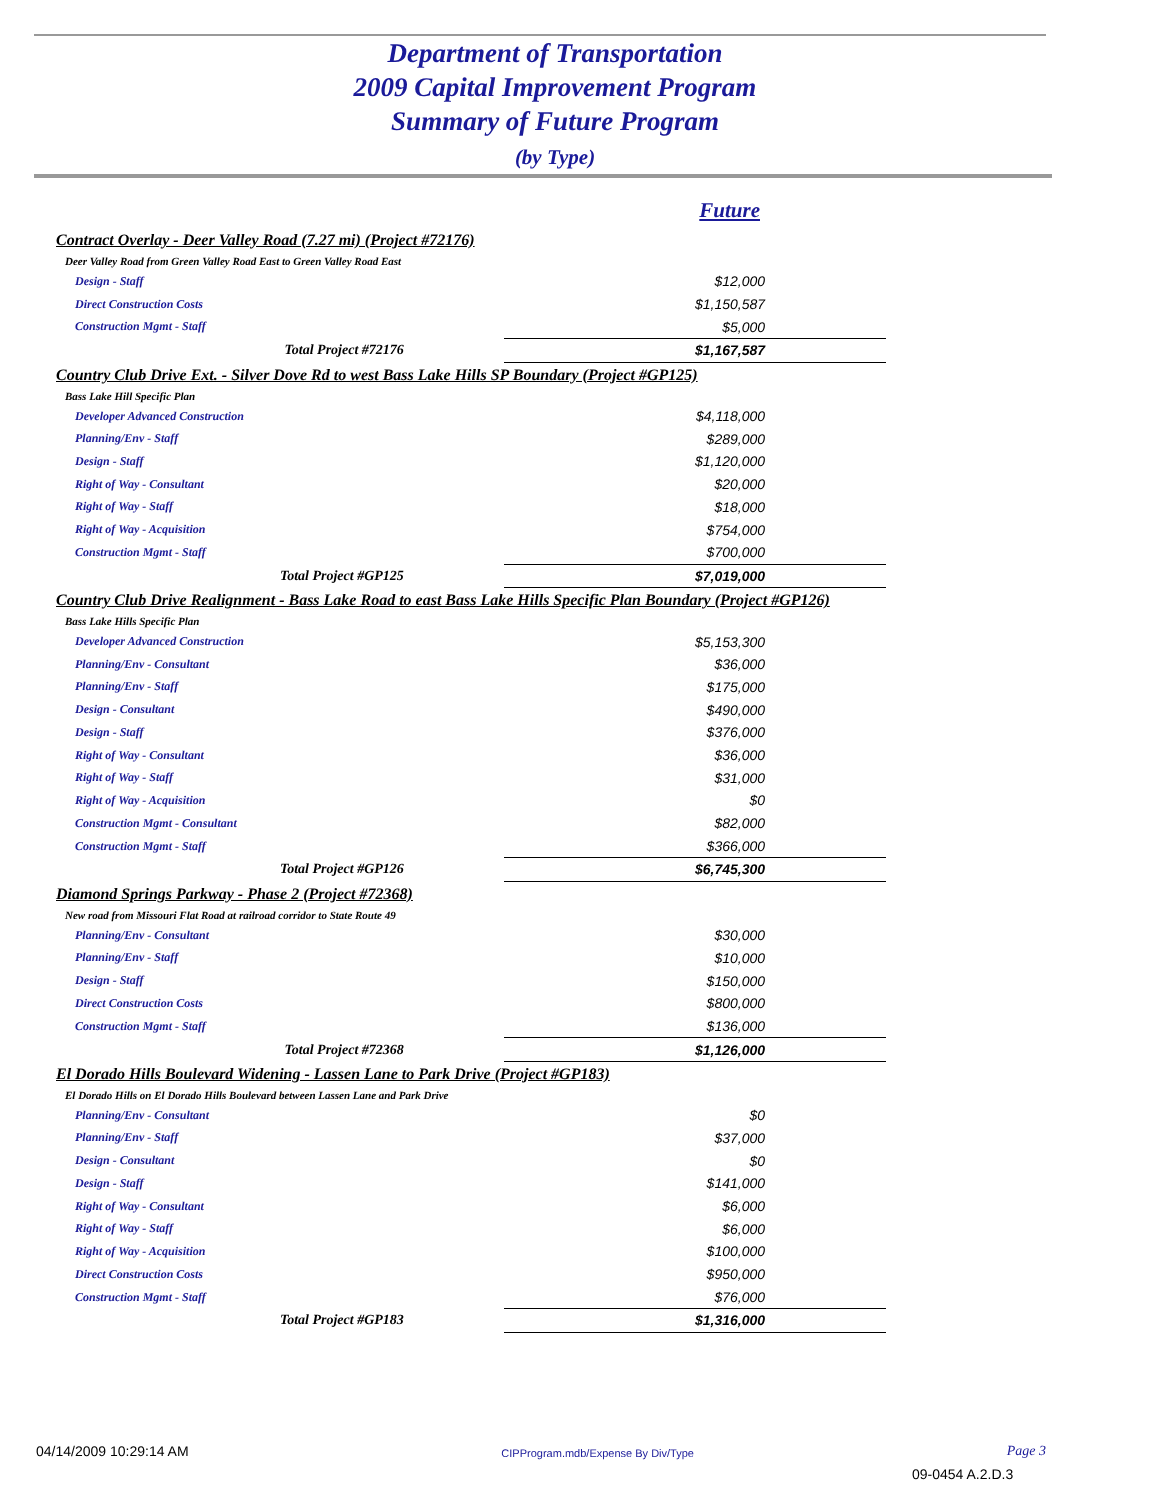Department of Transportation
2009 Capital Improvement Program
Summary of Future Program
(by Type)
| | Future |
| Contract Overlay - Deer Valley Road (7.27 mi) (Project #72176) | |
| Deer Valley Road from Green Valley Road East to Green Valley Road East | |
| Design - Staff | $12,000 |
| Direct Construction Costs | $1,150,587 |
| Construction Mgmt - Staff | $5,000 |
| Total Project #72176 | $1,167,587 |
| Country Club Drive Ext. - Silver Dove Rd to west Bass Lake Hills SP Boundary (Project #GP125) | |
| Bass Lake Hill Specific Plan | |
| Developer Advanced Construction | $4,118,000 |
| Planning/Env - Staff | $289,000 |
| Design - Staff | $1,120,000 |
| Right of Way - Consultant | $20,000 |
| Right of Way - Staff | $18,000 |
| Right of Way - Acquisition | $754,000 |
| Construction Mgmt - Staff | $700,000 |
| Total Project #GP125 | $7,019,000 |
| Country Club Drive Realignment - Bass Lake Road to east Bass Lake Hills Specific Plan Boundary (Project #GP126) | |
| Bass Lake Hills Specific Plan | |
| Developer Advanced Construction | $5,153,300 |
| Planning/Env - Consultant | $36,000 |
| Planning/Env - Staff | $175,000 |
| Design - Consultant | $490,000 |
| Design - Staff | $376,000 |
| Right of Way - Consultant | $36,000 |
| Right of Way - Staff | $31,000 |
| Right of Way - Acquisition | $0 |
| Construction Mgmt - Consultant | $82,000 |
| Construction Mgmt - Staff | $366,000 |
| Total Project #GP126 | $6,745,300 |
| Diamond Springs Parkway - Phase 2 (Project #72368) | |
| New road from Missouri Flat Road at railroad corridor to State Route 49 | |
| Planning/Env - Consultant | $30,000 |
| Planning/Env - Staff | $10,000 |
| Design - Staff | $150,000 |
| Direct Construction Costs | $800,000 |
| Construction Mgmt - Staff | $136,000 |
| Total Project #72368 | $1,126,000 |
| El Dorado Hills Boulevard Widening - Lassen Lane to Park Drive (Project #GP183) | |
| El Dorado Hills on El Dorado Hills Boulevard between Lassen Lane and Park Drive | |
| Planning/Env - Consultant | $0 |
| Planning/Env - Staff | $37,000 |
| Design - Consultant | $0 |
| Design - Staff | $141,000 |
| Right of Way - Consultant | $6,000 |
| Right of Way - Staff | $6,000 |
| Right of Way - Acquisition | $100,000 |
| Direct Construction Costs | $950,000 |
| Construction Mgmt - Staff | $76,000 |
| Total Project #GP183 | $1,316,000 |
04/14/2009 10:29:14 AM CIPProgram.mdb/Expense By Div/Type Page 3
09-0454 A.2.D.3